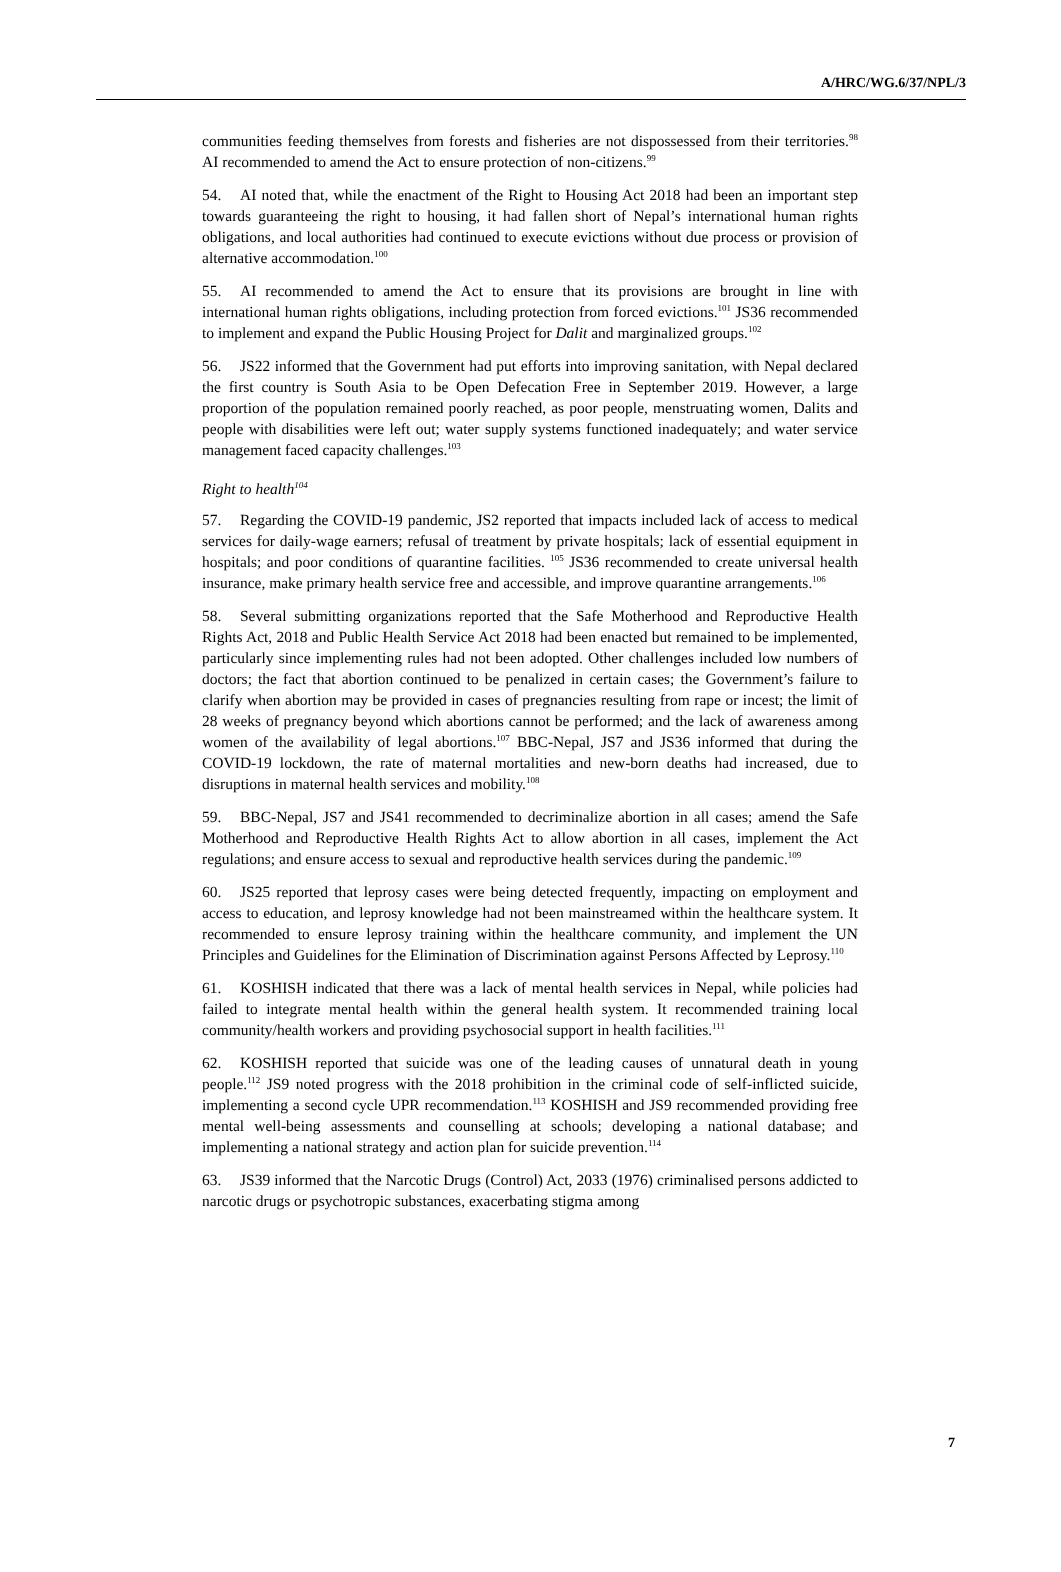A/HRC/WG.6/37/NPL/3
communities feeding themselves from forests and fisheries are not dispossessed from their territories.<sup>98</sup> AI recommended to amend the Act to ensure protection of non-citizens.<sup>99</sup>
54. AI noted that, while the enactment of the Right to Housing Act 2018 had been an important step towards guaranteeing the right to housing, it had fallen short of Nepal’s international human rights obligations, and local authorities had continued to execute evictions without due process or provision of alternative accommodation.<sup>100</sup>
55. AI recommended to amend the Act to ensure that its provisions are brought in line with international human rights obligations, including protection from forced evictions.<sup>101</sup> JS36 recommended to implement and expand the Public Housing Project for Dalit and marginalized groups.<sup>102</sup>
56. JS22 informed that the Government had put efforts into improving sanitation, with Nepal declared the first country is South Asia to be Open Defecation Free in September 2019. However, a large proportion of the population remained poorly reached, as poor people, menstruating women, Dalits and people with disabilities were left out; water supply systems functioned inadequately; and water service management faced capacity challenges.<sup>103</sup>
Right to health<sup>104</sup>
57. Regarding the COVID-19 pandemic, JS2 reported that impacts included lack of access to medical services for daily-wage earners; refusal of treatment by private hospitals; lack of essential equipment in hospitals; and poor conditions of quarantine facilities. <sup>105</sup> JS36 recommended to create universal health insurance, make primary health service free and accessible, and improve quarantine arrangements.<sup>106</sup>
58. Several submitting organizations reported that the Safe Motherhood and Reproductive Health Rights Act, 2018 and Public Health Service Act 2018 had been enacted but remained to be implemented, particularly since implementing rules had not been adopted. Other challenges included low numbers of doctors; the fact that abortion continued to be penalized in certain cases; the Government’s failure to clarify when abortion may be provided in cases of pregnancies resulting from rape or incest; the limit of 28 weeks of pregnancy beyond which abortions cannot be performed; and the lack of awareness among women of the availability of legal abortions.<sup>107</sup> BBC-Nepal, JS7 and JS36 informed that during the COVID-19 lockdown, the rate of maternal mortalities and new-born deaths had increased, due to disruptions in maternal health services and mobility.<sup>108</sup>
59. BBC-Nepal, JS7 and JS41 recommended to decriminalize abortion in all cases; amend the Safe Motherhood and Reproductive Health Rights Act to allow abortion in all cases, implement the Act regulations; and ensure access to sexual and reproductive health services during the pandemic.<sup>109</sup>
60. JS25 reported that leprosy cases were being detected frequently, impacting on employment and access to education, and leprosy knowledge had not been mainstreamed within the healthcare system. It recommended to ensure leprosy training within the healthcare community, and implement the UN Principles and Guidelines for the Elimination of Discrimination against Persons Affected by Leprosy.<sup>110</sup>
61. KOSHISH indicated that there was a lack of mental health services in Nepal, while policies had failed to integrate mental health within the general health system. It recommended training local community/health workers and providing psychosocial support in health facilities.<sup>111</sup>
62. KOSHISH reported that suicide was one of the leading causes of unnatural death in young people.<sup>112</sup> JS9 noted progress with the 2018 prohibition in the criminal code of self-inflicted suicide, implementing a second cycle UPR recommendation.<sup>113</sup> KOSHISH and JS9 recommended providing free mental well-being assessments and counselling at schools; developing a national database; and implementing a national strategy and action plan for suicide prevention.<sup>114</sup>
63. JS39 informed that the Narcotic Drugs (Control) Act, 2033 (1976) criminalised persons addicted to narcotic drugs or psychotropic substances, exacerbating stigma among
7